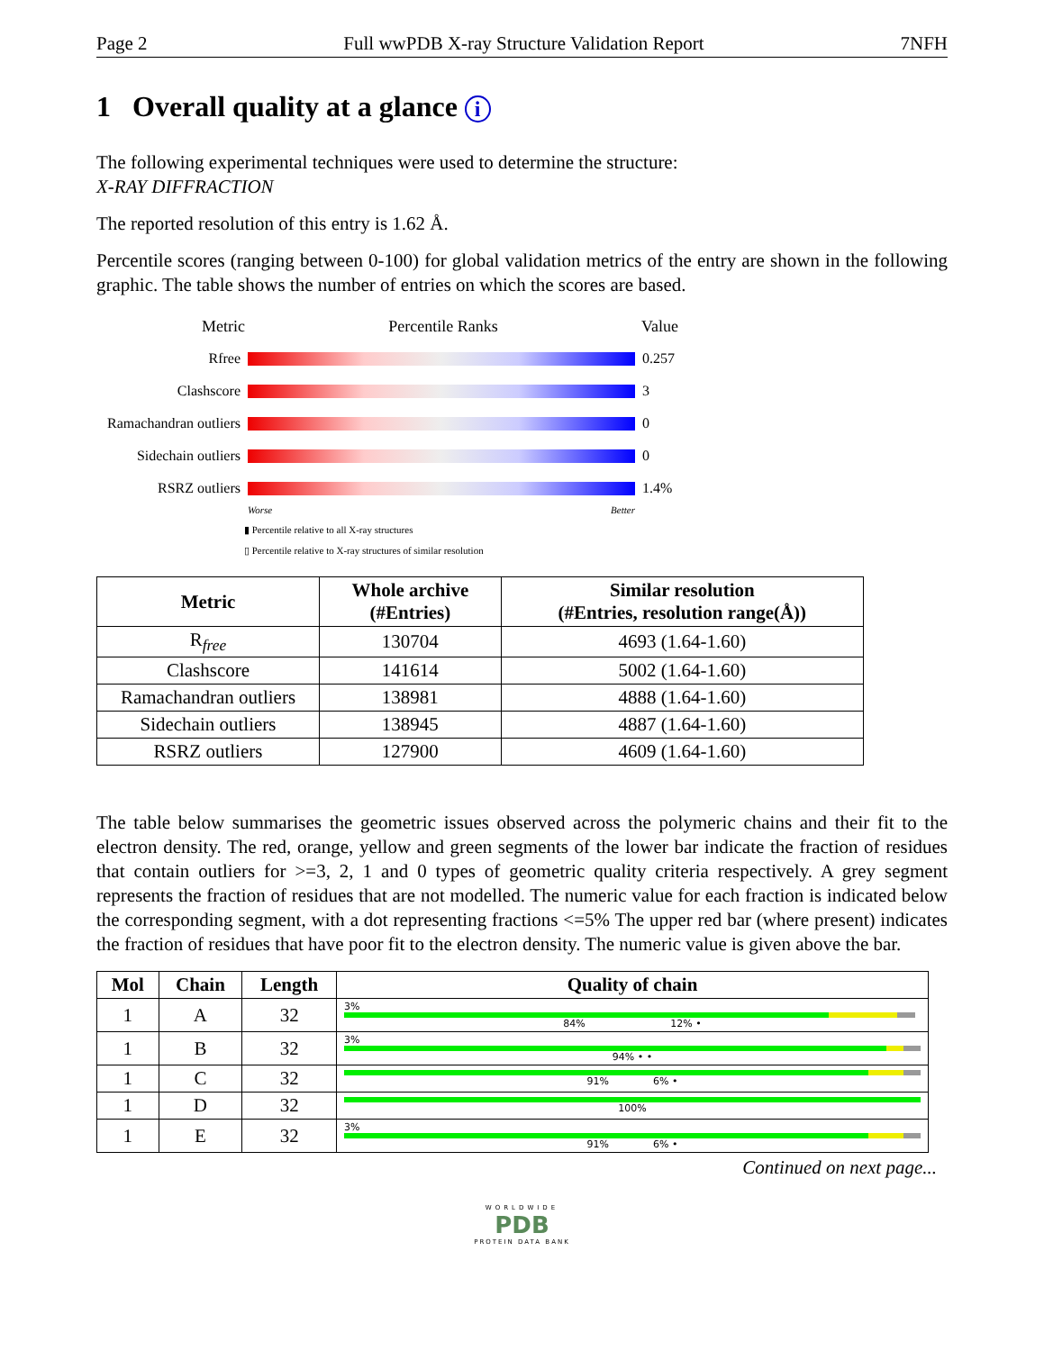Page 2 Full wwPDB X-ray Structure Validation Report 7NFH
1 Overall quality at a glance i
The following experimental techniques were used to determine the structure:
X-RAY DIFFRACTION
The reported resolution of this entry is 1.62 Å.
Percentile scores (ranging between 0-100) for global validation metrics of the entry are shown in the following graphic. The table shows the number of entries on which the scores are based.
Metric Percentile Ranks Value
Rfree 0.257
Clashscore 3
Ramachandran outliers 0
Sidechain outliers 0
RSRZ outliers 1.4%
Worse Better
▮ Percentile relative to all X-ray structures
▯ Percentile relative to X-ray structures of similar resolution
| Metric | Whole archive (#Entries) | Similar resolution (#Entries, resolution range(Å)) |
| --- | --- | --- |
| R<sub>free</sub> | 130704 | 4693 (1.64-1.60) |
| Clashscore | 141614 | 5002 (1.64-1.60) |
| Ramachandran outliers | 138981 | 4888 (1.64-1.60) |
| Sidechain outliers | 138945 | 4887 (1.64-1.60) |
| RSRZ outliers | 127900 | 4609 (1.64-1.60) |
The table below summarises the geometric issues observed across the polymeric chains and their fit to the electron density. The red, orange, yellow and green segments of the lower bar indicate the fraction of residues that contain outliers for >=3, 2, 1 and 0 types of geometric quality criteria respectively. A grey segment represents the fraction of residues that are not modelled. The numeric value for each fraction is indicated below the corresponding segment, with a dot representing fractions <=5% The upper red bar (where present) indicates the fraction of residues that have poor fit to the electron density. The numeric value is given above the bar.
| Mol | Chain | Length | Quality of chain |
| --- | --- | --- | --- |
| 1 | A | 32 | 3% 84% 12% • |
| 1 | B | 32 | 3% 94% • • |
| 1 | C | 32 | 91% 6% • |
| 1 | D | 32 | 100% |
| 1 | E | 32 | 3% 91% 6% • |
Continued on next page...
WORLDWIDE
PDB
PROTEIN DATA BANK